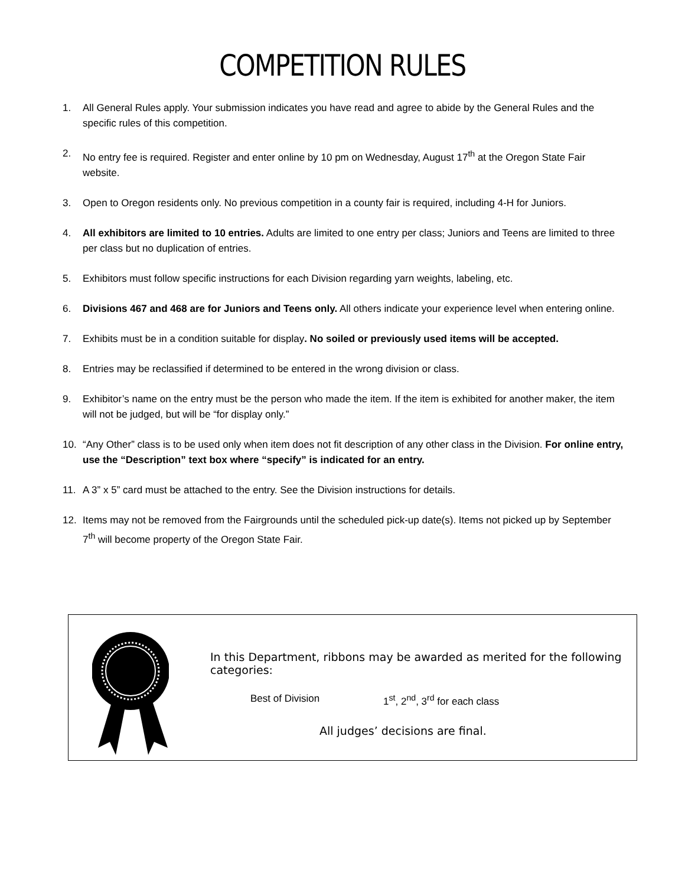COMPETITION RULES
1. All General Rules apply. Your submission indicates you have read and agree to abide by the General Rules and the specific rules of this competition.
2. No entry fee is required. Register and enter online by 10 pm on Wednesday, August 17<sup>th</sup> at the Oregon State Fair website.
3. Open to Oregon residents only. No previous competition in a county fair is required, including 4-H for Juniors.
4. All exhibitors are limited to 10 entries. Adults are limited to one entry per class; Juniors and Teens are limited to three per class but no duplication of entries.
5. Exhibitors must follow specific instructions for each Division regarding yarn weights, labeling, etc.
6. Divisions 467 and 468 are for Juniors and Teens only. All others indicate your experience level when entering online.
7. Exhibits must be in a condition suitable for display. No soiled or previously used items will be accepted.
8. Entries may be reclassified if determined to be entered in the wrong division or class.
9. Exhibitor’s name on the entry must be the person who made the item. If the item is exhibited for another maker, the item will not be judged, but will be “for display only.”
10. “Any Other” class is to be used only when item does not fit description of any other class in the Division. For online entry, use the “Description” text box where “specify” is indicated for an entry.
11. A 3” x 5” card must be attached to the entry. See the Division instructions for details.
12. Items may not be removed from the Fairgrounds until the scheduled pick-up date(s). Items not picked up by September 7<sup>th</sup> will become property of the Oregon State Fair.
In this Department, ribbons may be awarded as merited for the following categories:
Best of Division 1<sup>st</sup>, 2<sup>nd</sup>, 3<sup>rd</sup> for each class
All judges’ decisions are final.